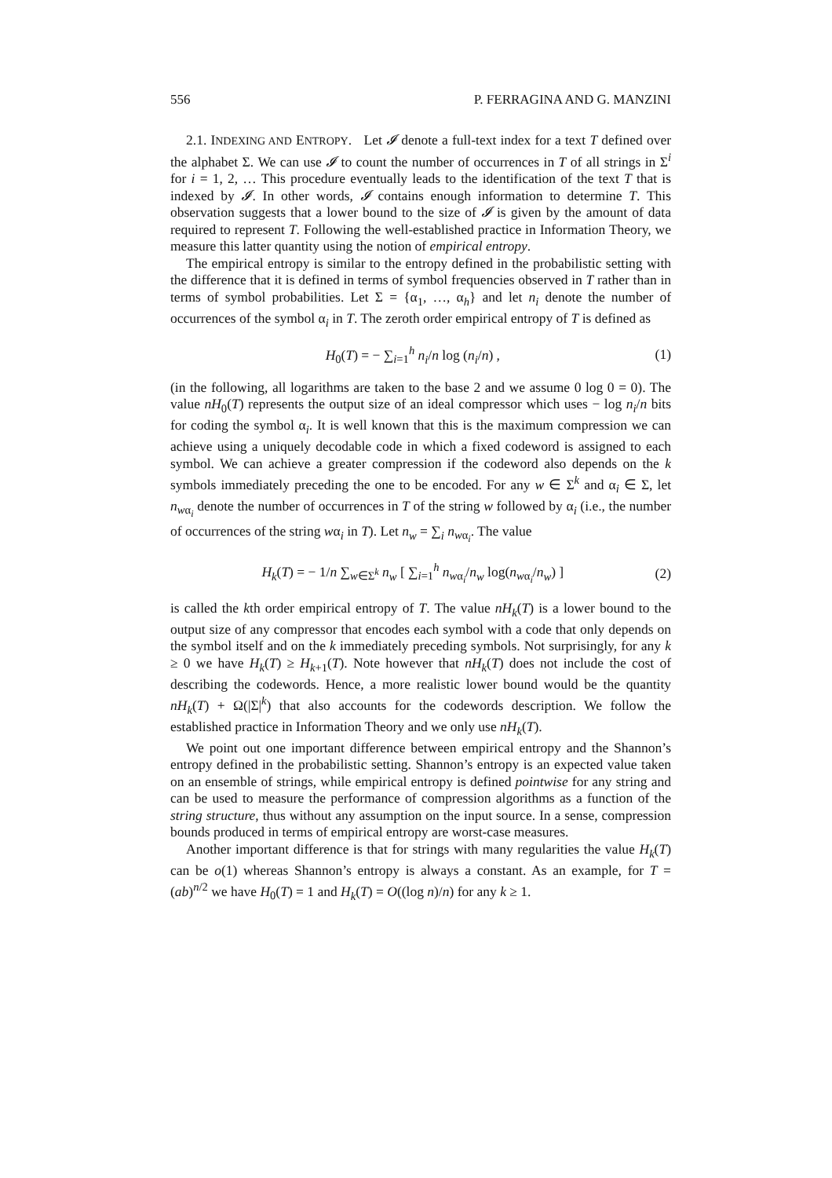556 P. FERRAGINA AND G. MANZINI
2.1. INDEXING AND ENTROPY. Let 𝓘 denote a full-text index for a text T defined over the alphabet Σ. We can use 𝓘 to count the number of occurrences in T of all strings in Σ<sup>i</sup> for i = 1, 2, … This procedure eventually leads to the identification of the text T that is indexed by 𝓘. In other words, 𝓘 contains enough information to determine T. This observation suggests that a lower bound to the size of 𝓘 is given by the amount of data required to represent T. Following the well-established practice in Information Theory, we measure this latter quantity using the notion of empirical entropy.
The empirical entropy is similar to the entropy defined in the probabilistic setting with the difference that it is defined in terms of symbol frequencies observed in T rather than in terms of symbol probabilities. Let Σ = {α<sub>1</sub>, …, α<sub>h</sub>} and let n<sub>i</sub> denote the number of occurrences of the symbol α<sub>i</sub> in T. The zeroth order empirical entropy of T is defined as
H<sub>0</sub>(T) = − ∑<sub>i=1</sub><sup>h</sup> n<sub>i</sub>/n log (n<sub>i</sub>/n) , (1)
(in the following, all logarithms are taken to the base 2 and we assume 0 log 0 = 0). The value nH<sub>0</sub>(T) represents the output size of an ideal compressor which uses − log n<sub>i</sub>/n bits for coding the symbol α<sub>i</sub>. It is well known that this is the maximum compression we can achieve using a uniquely decodable code in which a fixed codeword is assigned to each symbol. We can achieve a greater compression if the codeword also depends on the k symbols immediately preceding the one to be encoded. For any w ∈ Σ<sup>k</sup> and α<sub>i</sub> ∈ Σ, let n<sub>wα<sub>i</sub></sub> denote the number of occurrences in T of the string w followed by α<sub>i</sub> (i.e., the number of occurrences of the string wα<sub>i</sub> in T). Let n<sub>w</sub> = ∑<sub>i</sub> n<sub>wα<sub>i</sub></sub>. The value
H<sub>k</sub>(T) = − 1/n ∑<sub>w∈Σ<sup>k</sup></sub> n<sub>w</sub> [ ∑<sub>i=1</sub><sup>h</sup> n<sub>wα<sub>i</sub></sub>/n<sub>w</sub> log(n<sub>wα<sub>i</sub></sub>/n<sub>w</sub>) ] (2)
is called the kth order empirical entropy of T. The value nH<sub>k</sub>(T) is a lower bound to the output size of any compressor that encodes each symbol with a code that only depends on the symbol itself and on the k immediately preceding symbols. Not surprisingly, for any k ≥ 0 we have H<sub>k</sub>(T) ≥ H<sub>k+1</sub>(T). Note however that nH<sub>k</sub>(T) does not include the cost of describing the codewords. Hence, a more realistic lower bound would be the quantity nH<sub>k</sub>(T) + Ω(|Σ|<sup>k</sup>) that also accounts for the codewords description. We follow the established practice in Information Theory and we only use nH<sub>k</sub>(T).
We point out one important difference between empirical entropy and the Shannon’s entropy defined in the probabilistic setting. Shannon’s entropy is an expected value taken on an ensemble of strings, while empirical entropy is defined pointwise for any string and can be used to measure the performance of compression algorithms as a function of the string structure, thus without any assumption on the input source. In a sense, compression bounds produced in terms of empirical entropy are worst-case measures.
Another important difference is that for strings with many regularities the value H<sub>k</sub>(T) can be o(1) whereas Shannon’s entropy is always a constant. As an example, for T = (ab)<sup>n/2</sup> we have H<sub>0</sub>(T) = 1 and H<sub>k</sub>(T) = O((log n)/n) for any k ≥ 1.